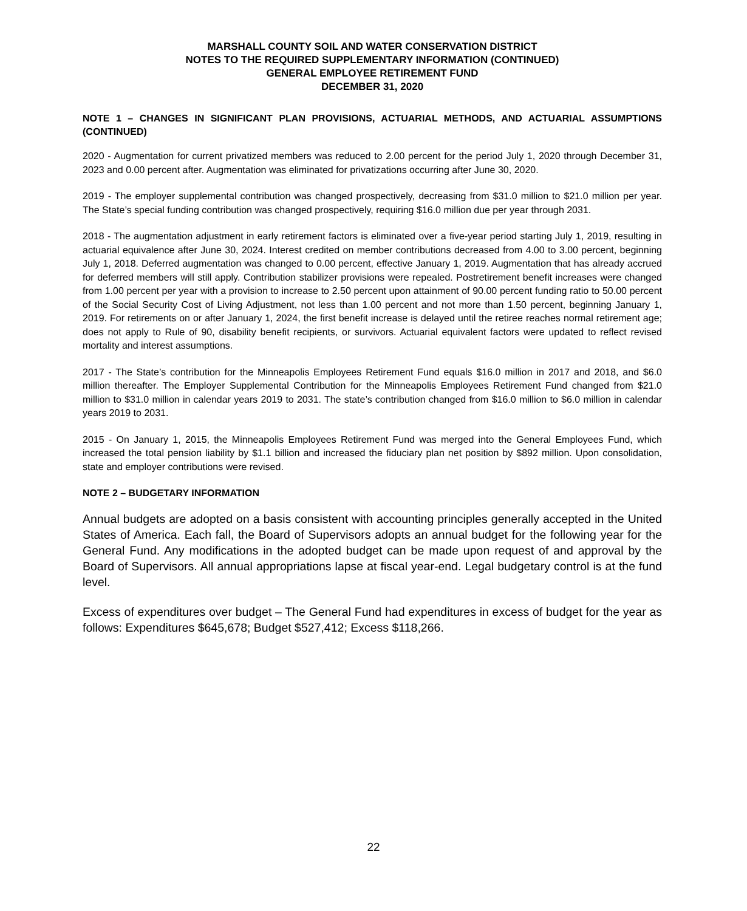MARSHALL COUNTY SOIL AND WATER CONSERVATION DISTRICT
NOTES TO THE REQUIRED SUPPLEMENTARY INFORMATION (CONTINUED)
GENERAL EMPLOYEE RETIREMENT FUND
DECEMBER 31, 2020
NOTE 1 – CHANGES IN SIGNIFICANT PLAN PROVISIONS, ACTUARIAL METHODS, AND ACTUARIAL ASSUMPTIONS (CONTINUED)
2020 - Augmentation for current privatized members was reduced to 2.00 percent for the period July 1, 2020 through December 31, 2023 and 0.00 percent after. Augmentation was eliminated for privatizations occurring after June 30, 2020.
2019 - The employer supplemental contribution was changed prospectively, decreasing from $31.0 million to $21.0 million per year. The State’s special funding contribution was changed prospectively, requiring $16.0 million due per year through 2031.
2018 - The augmentation adjustment in early retirement factors is eliminated over a five-year period starting July 1, 2019, resulting in actuarial equivalence after June 30, 2024. Interest credited on member contributions decreased from 4.00 to 3.00 percent, beginning July 1, 2018. Deferred augmentation was changed to 0.00 percent, effective January 1, 2019. Augmentation that has already accrued for deferred members will still apply. Contribution stabilizer provisions were repealed. Postretirement benefit increases were changed from 1.00 percent per year with a provision to increase to 2.50 percent upon attainment of 90.00 percent funding ratio to 50.00 percent of the Social Security Cost of Living Adjustment, not less than 1.00 percent and not more than 1.50 percent, beginning January 1, 2019. For retirements on or after January 1, 2024, the first benefit increase is delayed until the retiree reaches normal retirement age; does not apply to Rule of 90, disability benefit recipients, or survivors. Actuarial equivalent factors were updated to reflect revised mortality and interest assumptions.
2017 - The State’s contribution for the Minneapolis Employees Retirement Fund equals $16.0 million in 2017 and 2018, and $6.0 million thereafter. The Employer Supplemental Contribution for the Minneapolis Employees Retirement Fund changed from $21.0 million to $31.0 million in calendar years 2019 to 2031. The state’s contribution changed from $16.0 million to $6.0 million in calendar years 2019 to 2031.
2015 - On January 1, 2015, the Minneapolis Employees Retirement Fund was merged into the General Employees Fund, which increased the total pension liability by $1.1 billion and increased the fiduciary plan net position by $892 million. Upon consolidation, state and employer contributions were revised.
NOTE 2 – BUDGETARY INFORMATION
Annual budgets are adopted on a basis consistent with accounting principles generally accepted in the United States of America. Each fall, the Board of Supervisors adopts an annual budget for the following year for the General Fund. Any modifications in the adopted budget can be made upon request of and approval by the Board of Supervisors. All annual appropriations lapse at fiscal year-end. Legal budgetary control is at the fund level.
Excess of expenditures over budget – The General Fund had expenditures in excess of budget for the year as follows: Expenditures $645,678; Budget $527,412; Excess $118,266.
22